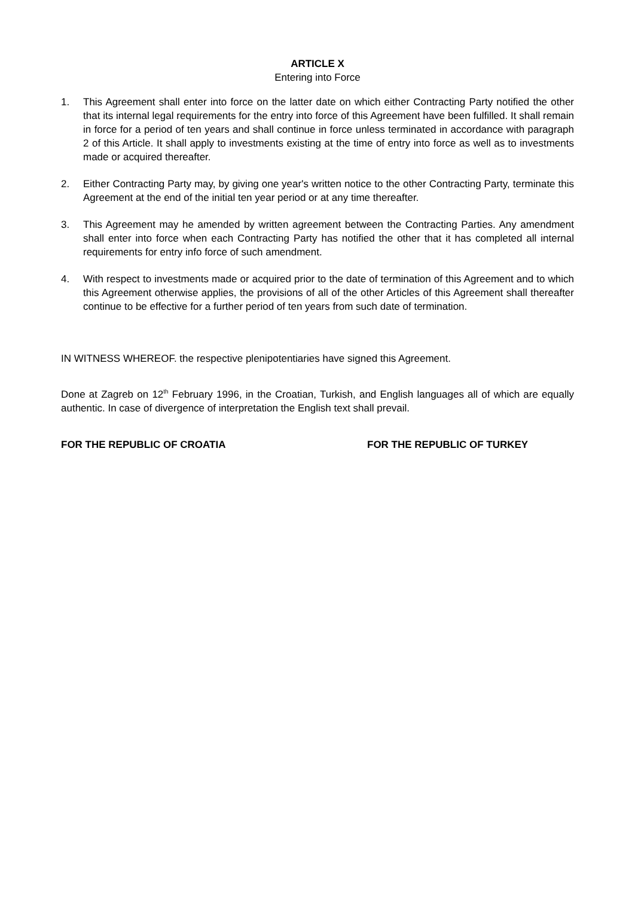ARTICLE X
Entering into Force
1. This Agreement shall enter into force on the latter date on which either Contracting Party notified the other that its internal legal requirements for the entry into force of this Agreement have been fulfilled. It shall remain in force for a period of ten years and shall continue in force unless terminated in accordance with paragraph 2 of this Article. It shall apply to investments existing at the time of entry into force as well as to investments made or acquired thereafter.
2. Either Contracting Party may, by giving one year's written notice to the other Contracting Party, terminate this Agreement at the end of the initial ten year period or at any time thereafter.
3. This Agreement may he amended by written agreement between the Contracting Parties. Any amendment shall enter into force when each Contracting Party has notified the other that it has completed all internal requirements for entry info force of such amendment.
4. With respect to investments made or acquired prior to the date of termination of this Agreement and to which this Agreement otherwise applies, the provisions of all of the other Articles of this Agreement shall thereafter continue to be effective for a further period of ten years from such date of termination.
IN WITNESS WHEREOF. the respective plenipotentiaries have signed this Agreement.
Done at Zagreb on 12<sup>th</sup> February 1996, in the Croatian, Turkish, and English languages all of which are equally authentic. In case of divergence of interpretation the English text shall prevail.
FOR THE REPUBLIC OF CROATIA FOR THE REPUBLIC OF TURKEY